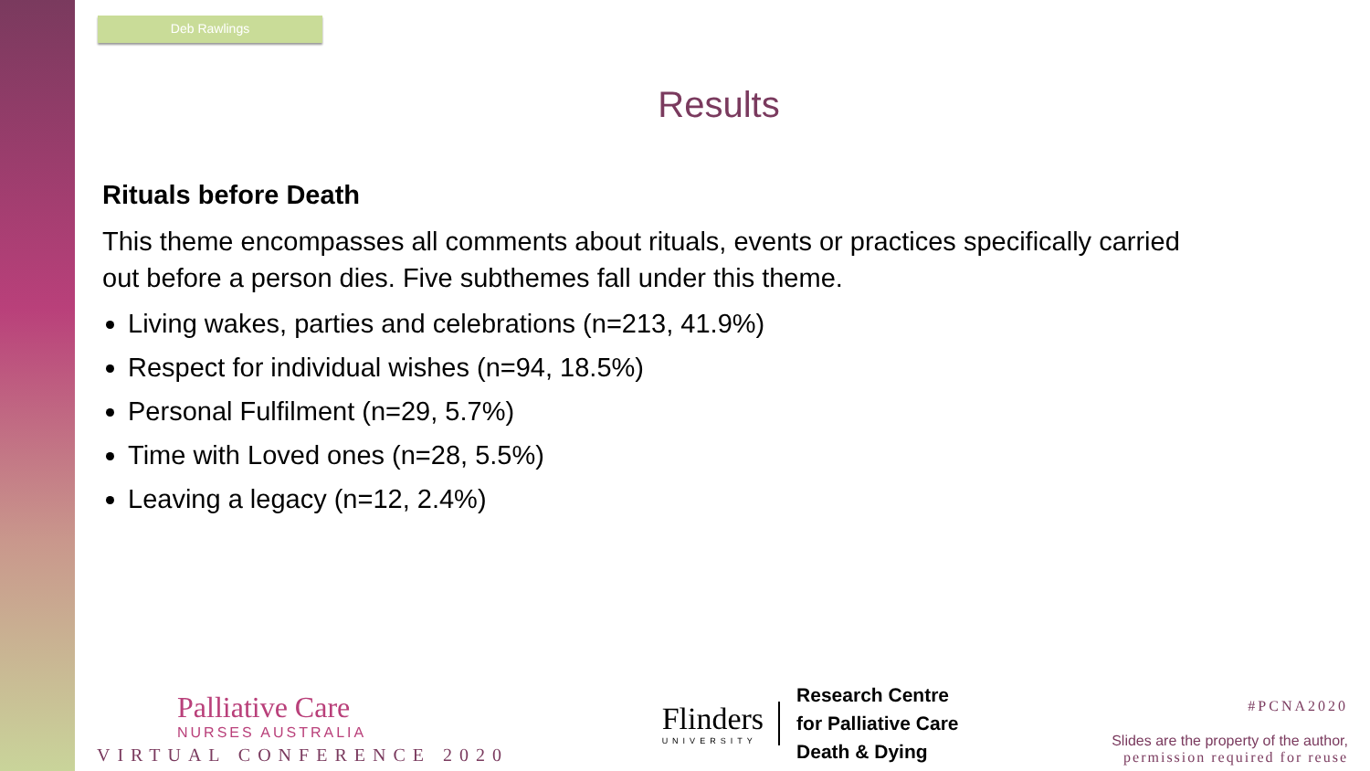Deb Rawlings
Results
Rituals before Death
This theme encompasses all comments about rituals, events or practices specifically carried out before a person dies. Five subthemes fall under this theme.
Living wakes, parties and celebrations (n=213, 41.9%)
Respect for individual wishes (n=94, 18.5%)
Personal Fulfilment (n=29, 5.7%)
Time with Loved ones (n=28, 5.5%)
Leaving a legacy (n=12, 2.4%)
Palliative Care
NURSES AUSTRALIA
VIRTUAL CONFERENCE 2020
Flinders
UNIVERSITY
Research Centre
for Palliative Care
Death & Dying
#PCNA2020
Slides are the property of the author,
permission required for reuse